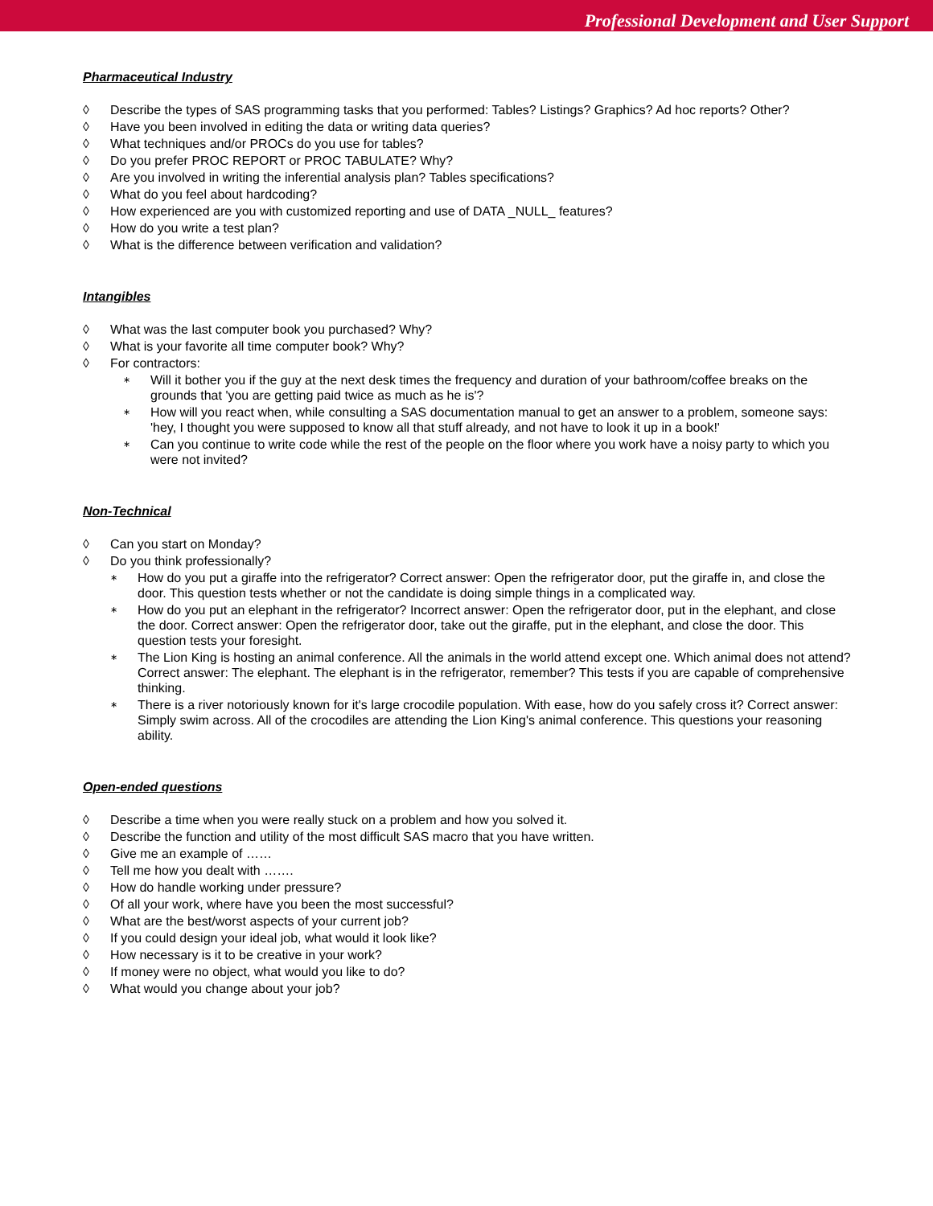Professional Development and User Support
Pharmaceutical Industry
◊ Describe the types of SAS programming tasks that you performed: Tables? Listings? Graphics? Ad hoc reports? Other?
◊ Have you been involved in editing the data or writing data queries?
◊ What techniques and/or PROCs do you use for tables?
◊ Do you prefer PROC REPORT or PROC TABULATE? Why?
◊ Are you involved in writing the inferential analysis plan? Tables specifications?
◊ What do you feel about hardcoding?
◊ How experienced are you with customized reporting and use of DATA _NULL_ features?
◊ How do you write a test plan?
◊ What is the difference between verification and validation?
Intangibles
◊ What was the last computer book you purchased? Why?
◊ What is your favorite all time computer book? Why?
◊ For contractors:
∗ Will it bother you if the guy at the next desk times the frequency and duration of your bathroom/coffee breaks on the grounds that 'you are getting paid twice as much as he is'?
∗ How will you react when, while consulting a SAS documentation manual to get an answer to a problem, someone says: 'hey, I thought you were supposed to know all that stuff already, and not have to look it up in a book!'
∗ Can you continue to write code while the rest of the people on the floor where you work have a noisy party to which you were not invited?
Non-Technical
◊ Can you start on Monday?
◊ Do you think professionally?
∗ How do you put a giraffe into the refrigerator? Correct answer: Open the refrigerator door, put the giraffe in, and close the door. This question tests whether or not the candidate is doing simple things in a complicated way.
∗ How do you put an elephant in the refrigerator? Incorrect answer: Open the refrigerator door, put in the elephant, and close the door. Correct answer: Open the refrigerator door, take out the giraffe, put in the elephant, and close the door. This question tests your foresight.
∗ The Lion King is hosting an animal conference. All the animals in the world attend except one. Which animal does not attend? Correct answer: The elephant. The elephant is in the refrigerator, remember? This tests if you are capable of comprehensive thinking.
∗ There is a river notoriously known for it's large crocodile population. With ease, how do you safely cross it? Correct answer: Simply swim across. All of the crocodiles are attending the Lion King's animal conference. This questions your reasoning ability.
Open-ended questions
◊ Describe a time when you were really stuck on a problem and how you solved it.
◊ Describe the function and utility of the most difficult SAS macro that you have written.
◊ Give me an example of ……
◊ Tell me how you dealt with …….
◊ How do handle working under pressure?
◊ Of all your work, where have you been the most successful?
◊ What are the best/worst aspects of your current job?
◊ If you could design your ideal job, what would it look like?
◊ How necessary is it to be creative in your work?
◊ If money were no object, what would you like to do?
◊ What would you change about your job?